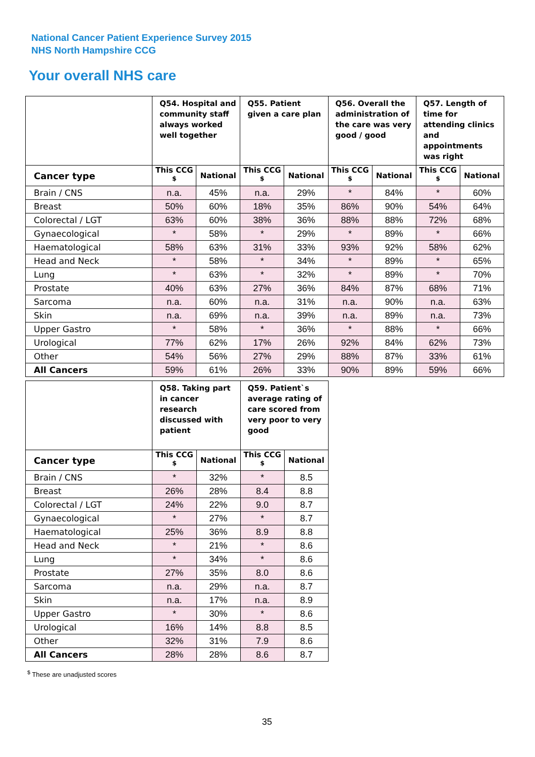National Cancer Patient Experience Survey 2015
NHS North Hampshire CCG
Your overall NHS care
| | Q54. Hospital and community staff always worked well together | | Q55. Patient given a care plan | | Q56. Overall the administration of the care was very good / good | | Q57. Length of time for attending clinics and appointments was right | |
| --- | --- | --- | --- | --- | --- | --- | --- | --- |
| Cancer type | This CCG <sup>$</sup> | National | This CCG <sup>$</sup> | National | This CCG <sup>$</sup> | National | This CCG <sup>$</sup> | National |
| Brain / CNS | n.a. | 45% | n.a. | 29% | * | 84% | * | 60% |
| Breast | 50% | 60% | 18% | 35% | 86% | 90% | 54% | 64% |
| Colorectal / LGT | 63% | 60% | 38% | 36% | 88% | 88% | 72% | 68% |
| Gynaecological | * | 58% | * | 29% | * | 89% | * | 66% |
| Haematological | 58% | 63% | 31% | 33% | 93% | 92% | 58% | 62% |
| Head and Neck | * | 58% | * | 34% | * | 89% | * | 65% |
| Lung | * | 63% | * | 32% | * | 89% | * | 70% |
| Prostate | 40% | 63% | 27% | 36% | 84% | 87% | 68% | 71% |
| Sarcoma | n.a. | 60% | n.a. | 31% | n.a. | 90% | n.a. | 63% |
| Skin | n.a. | 69% | n.a. | 39% | n.a. | 89% | n.a. | 73% |
| Upper Gastro | * | 58% | * | 36% | * | 88% | * | 66% |
| Urological | 77% | 62% | 17% | 26% | 92% | 84% | 62% | 73% |
| Other | 54% | 56% | 27% | 29% | 88% | 87% | 33% | 61% |
| All Cancers | 59% | 61% | 26% | 33% | 90% | 89% | 59% | 66% |
| | Q58. Taking part in cancer research discussed with patient | | Q59. Patient`s average rating of care scored from very poor to very good | |
| --- | --- | --- | --- | --- |
| Cancer type | This CCG <sup>$</sup> | National | This CCG <sup>$</sup> | National |
| Brain / CNS | * | 32% | * | 8.5 |
| Breast | 26% | 28% | 8.4 | 8.8 |
| Colorectal / LGT | 24% | 22% | 9.0 | 8.7 |
| Gynaecological | * | 27% | * | 8.7 |
| Haematological | 25% | 36% | 8.9 | 8.8 |
| Head and Neck | * | 21% | * | 8.6 |
| Lung | * | 34% | * | 8.6 |
| Prostate | 27% | 35% | 8.0 | 8.6 |
| Sarcoma | n.a. | 29% | n.a. | 8.7 |
| Skin | n.a. | 17% | n.a. | 8.9 |
| Upper Gastro | * | 30% | * | 8.6 |
| Urological | 16% | 14% | 8.8 | 8.5 |
| Other | 32% | 31% | 7.9 | 8.6 |
| All Cancers | 28% | 28% | 8.6 | 8.7 |
<sup>$</sup> These are unadjusted scores
35